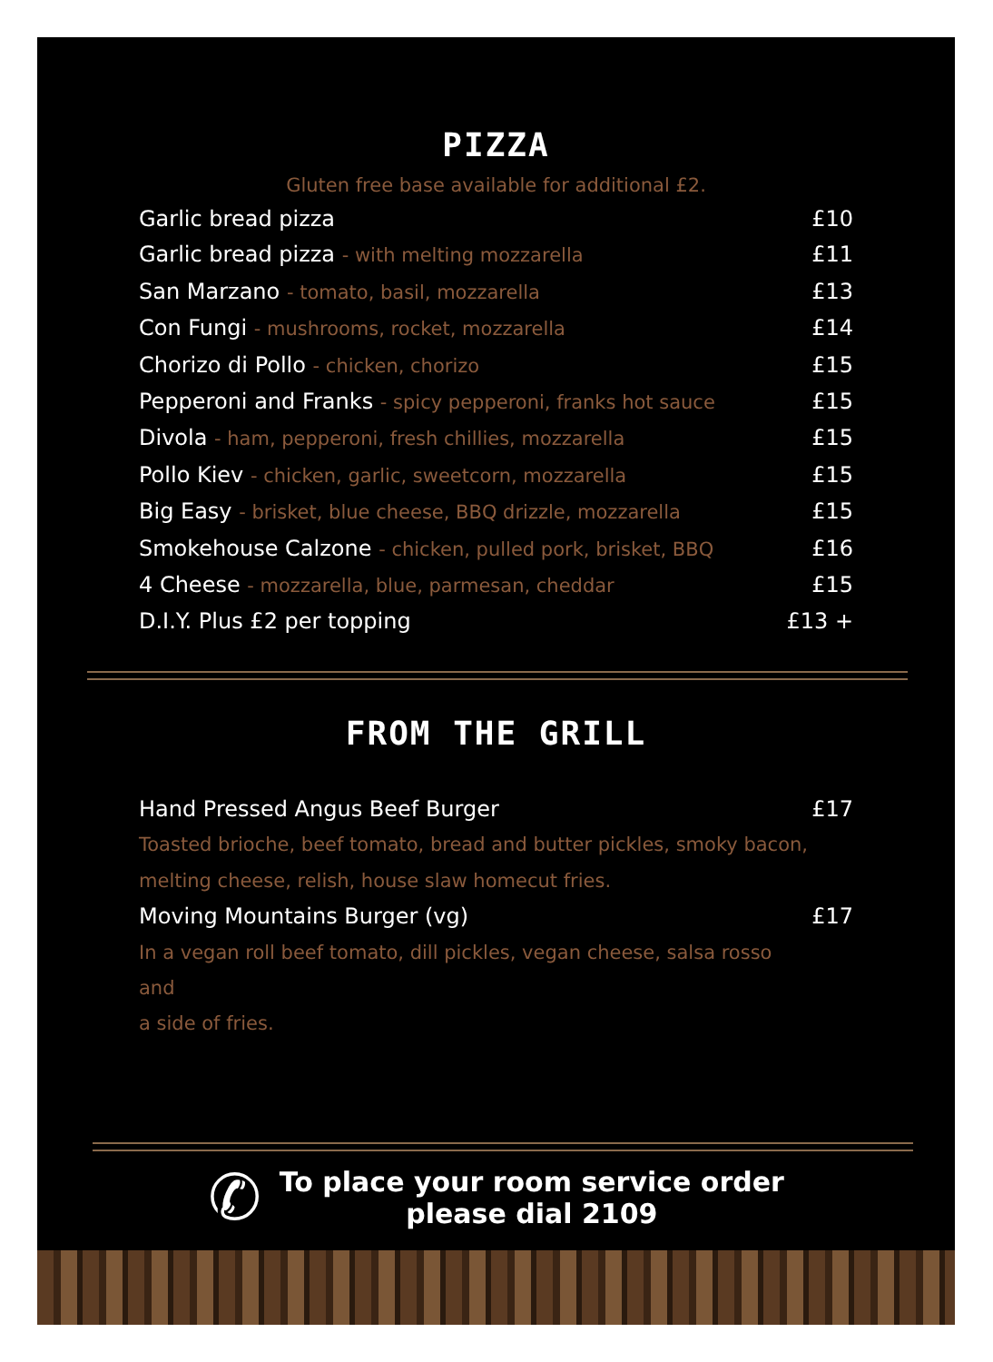PIZZA
Gluten free base available for additional £2.
Garlic bread pizza £10
Garlic bread pizza - with melting mozzarella £11
San Marzano - tomato, basil, mozzarella £13
Con Fungi - mushrooms, rocket, mozzarella £14
Chorizo di Pollo - chicken, chorizo £15
Pepperoni and Franks - spicy pepperoni, franks hot sauce £15
Divola - ham, pepperoni, fresh chillies, mozzarella £15
Pollo Kiev - chicken, garlic, sweetcorn, mozzarella £15
Big Easy - brisket, blue cheese, BBQ drizzle, mozzarella £15
Smokehouse Calzone - chicken, pulled pork, brisket, BBQ £16
4 Cheese - mozzarella, blue, parmesan, cheddar £15
D.I.Y. Plus £2 per topping £13 +
FROM THE GRILL
Hand Pressed Angus Beef Burger £17
Toasted brioche, beef tomato, bread and butter pickles, smoky bacon,
melting cheese, relish, house slaw homecut fries.
Moving Mountains Burger (vg) £17
In a vegan roll beef tomato, dill pickles, vegan cheese, salsa rosso
and
a side of fries.
✆
To place your room service order
please dial 2109